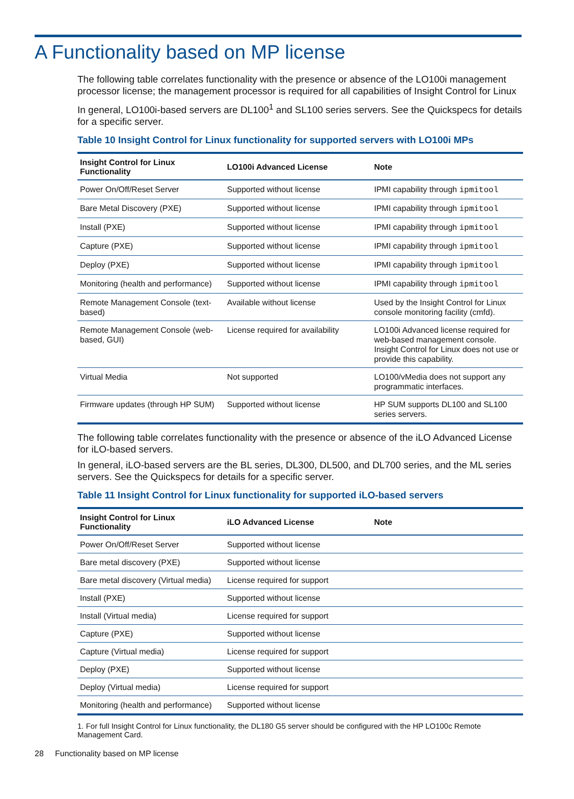A Functionality based on MP license
The following table correlates functionality with the presence or absence of the LO100i management processor license; the management processor is required for all capabilities of Insight Control for Linux
In general, LO100i-based servers are DL100<sup>1</sup> and SL100 series servers. See the Quickspecs for details for a specific server.
Table 10 Insight Control for Linux functionality for supported servers with LO100i MPs
| Insight Control for Linux Functionality | LO100i Advanced License | Note |
| --- | --- | --- |
| Power On/Off/Reset Server | Supported without license | IPMI capability through ipmitool |
| Bare Metal Discovery (PXE) | Supported without license | IPMI capability through ipmitool |
| Install (PXE) | Supported without license | IPMI capability through ipmitool |
| Capture (PXE) | Supported without license | IPMI capability through ipmitool |
| Deploy (PXE) | Supported without license | IPMI capability through ipmitool |
| Monitoring (health and performance) | Supported without license | IPMI capability through ipmitool |
| Remote Management Console (text-based) | Available without license | Used by the Insight Control for Linux console monitoring facility (cmfd). |
| Remote Management Console (web-based, GUI) | License required for availability | LO100i Advanced license required for web-based management console. Insight Control for Linux does not use or provide this capability. |
| Virtual Media | Not supported | LO100/vMedia does not support any programmatic interfaces. |
| Firmware updates (through HP SUM) | Supported without license | HP SUM supports DL100 and SL100 series servers. |
The following table correlates functionality with the presence or absence of the iLO Advanced License for iLO-based servers.
In general, iLO-based servers are the BL series, DL300, DL500, and DL700 series, and the ML series servers. See the Quickspecs for details for a specific server.
Table 11 Insight Control for Linux functionality for supported iLO-based servers
| Insight Control for Linux Functionality | iLO Advanced License | Note |
| --- | --- | --- |
| Power On/Off/Reset Server | Supported without license | |
| Bare metal discovery (PXE) | Supported without license | |
| Bare metal discovery (Virtual media) | License required for support | |
| Install (PXE) | Supported without license | |
| Install (Virtual media) | License required for support | |
| Capture (PXE) | Supported without license | |
| Capture (Virtual media) | License required for support | |
| Deploy (PXE) | Supported without license | |
| Deploy (Virtual media) | License required for support | |
| Monitoring (health and performance) | Supported without license | |
1. For full Insight Control for Linux functionality, the DL180 G5 server should be configured with the HP LO100c Remote Management Card.
28 Functionality based on MP license